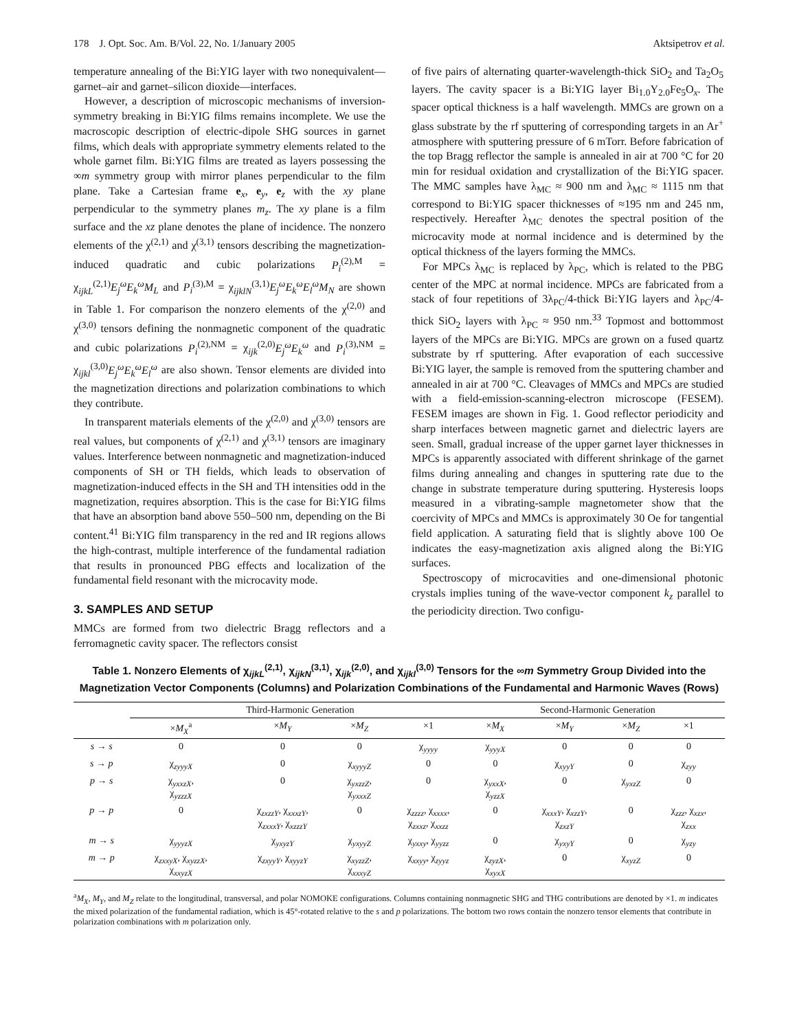178 J. Opt. Soc. Am. B/Vol. 22, No. 1/January 2005 Aktsipetrov et al.
temperature annealing of the Bi:YIG layer with two nonequivalent—garnet–air and garnet–silicon dioxide—interfaces.
However, a description of microscopic mechanisms of inversion-symmetry breaking in Bi:YIG films remains incomplete. We use the macroscopic description of electric-dipole SHG sources in garnet films, which deals with appropriate symmetry elements related to the whole garnet film. Bi:YIG films are treated as layers possessing the ∞m symmetry group with mirror planes perpendicular to the film plane. Take a Cartesian frame e<sub>x</sub>, e<sub>y</sub>, e<sub>z</sub> with the xy plane perpendicular to the symmetry planes m<sub>z</sub>. The xy plane is a film surface and the xz plane denotes the plane of incidence. The nonzero elements of the χ<sup>(2,1)</sup> and χ<sup>(3,1)</sup> tensors describing the magnetization-induced quadratic and cubic polarizations P<sub>i</sub><sup>(2),M</sup> = χ<sub>ijkL</sub><sup>(2,1)</sup>E<sub>j</sub><sup>ω</sup>E<sub>k</sub><sup>ω</sup>M<sub>L</sub> and P<sub>i</sub><sup>(3),M</sup> = χ<sub>ijklN</sub><sup>(3,1)</sup>E<sub>j</sub><sup>ω</sup>E<sub>k</sub><sup>ω</sup>E<sub>l</sub><sup>ω</sup>M<sub>N</sub> are shown in Table 1. For comparison the nonzero elements of the χ<sup>(2,0)</sup> and χ<sup>(3,0)</sup> tensors defining the nonmagnetic component of the quadratic and cubic polarizations P<sub>i</sub><sup>(2),NM</sup> = χ<sub>ijk</sub><sup>(2,0)</sup>E<sub>j</sub><sup>ω</sup>E<sub>k</sub><sup>ω</sup> and P<sub>i</sub><sup>(3),NM</sup> = χ<sub>ijkl</sub><sup>(3,0)</sup>E<sub>j</sub><sup>ω</sup>E<sub>k</sub><sup>ω</sup>E<sub>l</sub><sup>ω</sup> are also shown. Tensor elements are divided into the magnetization directions and polarization combinations to which they contribute.
In transparent materials elements of the χ<sup>(2,0)</sup> and χ<sup>(3,0)</sup> tensors are real values, but components of χ<sup>(2,1)</sup> and χ<sup>(3,1)</sup> tensors are imaginary values. Interference between nonmagnetic and magnetization-induced components of SH or TH fields, which leads to observation of magnetization-induced effects in the SH and TH intensities odd in the magnetization, requires absorption. This is the case for Bi:YIG films that have an absorption band above 550–500 nm, depending on the Bi content.<sup>41</sup> Bi:YIG film transparency in the red and IR regions allows the high-contrast, multiple interference of the fundamental radiation that results in pronounced PBG effects and localization of the fundamental field resonant with the microcavity mode.
3. SAMPLES AND SETUP
MMCs are formed from two dielectric Bragg reflectors and a ferromagnetic cavity spacer. The reflectors consist
of five pairs of alternating quarter-wavelength-thick SiO<sub>2</sub> and Ta<sub>2</sub>O<sub>5</sub> layers. The cavity spacer is a Bi:YIG layer Bi<sub>1.0</sub>Y<sub>2.0</sub>Fe<sub>5</sub>O<sub>x</sub>. The spacer optical thickness is a half wavelength. MMCs are grown on a glass substrate by the rf sputtering of corresponding targets in an Ar<sup>+</sup> atmosphere with sputtering pressure of 6 mTorr. Before fabrication of the top Bragg reflector the sample is annealed in air at 700 °C for 20 min for residual oxidation and crystallization of the Bi:YIG spacer. The MMC samples have λ<sub>MC</sub> ≈ 900 nm and λ<sub>MC</sub> ≈ 1115 nm that correspond to Bi:YIG spacer thicknesses of ≈195 nm and 245 nm, respectively. Hereafter λ<sub>MC</sub> denotes the spectral position of the microcavity mode at normal incidence and is determined by the optical thickness of the layers forming the MMCs.
For MPCs λ<sub>MC</sub> is replaced by λ<sub>PC</sub>, which is related to the PBG center of the MPC at normal incidence. MPCs are fabricated from a stack of four repetitions of 3λ<sub>PC</sub>/4-thick Bi:YIG layers and λ<sub>PC</sub>/4-thick SiO<sub>2</sub> layers with λ<sub>PC</sub> ≈ 950 nm.<sup>33</sup> Topmost and bottommost layers of the MPCs are Bi:YIG. MPCs are grown on a fused quartz substrate by rf sputtering. After evaporation of each successive Bi:YIG layer, the sample is removed from the sputtering chamber and annealed in air at 700 °C. Cleavages of MMCs and MPCs are studied with a field-emission-scanning-electron microscope (FESEM). FESEM images are shown in Fig. 1. Good reflector periodicity and sharp interfaces between magnetic garnet and dielectric layers are seen. Small, gradual increase of the upper garnet layer thicknesses in MPCs is apparently associated with different shrinkage of the garnet films during annealing and changes in sputtering rate due to the change in substrate temperature during sputtering. Hysteresis loops measured in a vibrating-sample magnetometer show that the coercivity of MPCs and MMCs is approximately 30 Oe for tangential field application. A saturating field that is slightly above 100 Oe indicates the easy-magnetization axis aligned along the Bi:YIG surfaces.
Spectroscopy of microcavities and one-dimensional photonic crystals implies tuning of the wave-vector component k<sub>z</sub> parallel to the periodicity direction. Two configu-
Table 1. Nonzero Elements of χ<sub>ijkL</sub><sup>(2,1)</sup>, χ<sub>ijkN</sub><sup>(3,1)</sup>, χ<sub>ijk</sub><sup>(2,0)</sup>, and χ<sub>ijkl</sub><sup>(3,0)</sup> Tensors for the ∞m Symmetry Group Divided into the Magnetization Vector Components (Columns) and Polarization Combinations of the Fundamental and Harmonic Waves (Rows)
| | Third-Harmonic Generation | | | | Second-Harmonic Generation | | | |
| --- | --- | --- | --- | --- | --- | --- | --- | --- |
| | × M<sub>X</sub><sup>a</sup> | × M<sub>Y</sub> | × M<sub>Z</sub> | ×1 | × M<sub>X</sub> | × M<sub>Y</sub> | × M<sub>Z</sub> | ×1 |
| s → s | 0 | 0 | 0 | χ<sub>yyyy</sub> | χ<sub>yyyX</sub> | 0 | 0 | 0 |
| s → p | χ<sub>zyyyX</sub> | 0 | χ<sub>xyyyZ</sub> | 0 | 0 | χ<sub>xyyY</sub> | 0 | χ<sub>zyy</sub> |
| p → s | χ<sub>yxxzX</sub>, χ<sub>yzzzX</sub> | 0 | χ<sub>yxzzZ</sub>, χ<sub>yxxxZ</sub> | 0 | χ<sub>yxxX</sub>, χ<sub>yzzX</sub> | 0 | χ<sub>yxzZ</sub> | 0 |
| p → p | 0 | χ<sub>zxzzY</sub>, χ<sub>xxxzY</sub>, χ<sub>zxxxY</sub>, χ<sub>xzzzY</sub> | 0 | χ<sub>zzzz</sub>, χ<sub>xxxx</sub>, χ<sub>zxxz</sub>, χ<sub>xxzz</sub> | 0 | χ<sub>xxxY</sub>, χ<sub>xzzY</sub>, χ<sub>zxzY</sub> | 0 | χ<sub>zzz</sub>, χ<sub>xzx</sub>, χ<sub>zxx</sub> |
| m → s | χ<sub>yyyzX</sub> | χ<sub>yxyzY</sub> | χ<sub>yxyyZ</sub> | χ<sub>yxxy</sub>, χ<sub>yyzz</sub> | 0 | χ<sub>yxyY</sub> | 0 | χ<sub>yzy</sub> |
| m → p | χ<sub>zxxyX</sub>, χ<sub>xyzzX</sub>, χ<sub>xxyzX</sub> | χ<sub>zxyyY</sub>, χ<sub>xyyzY</sub> | χ<sub>xyzzZ</sub>, χ<sub>xxxyZ</sub> | χ<sub>xxyy</sub>, χ<sub>zyyz</sub> | χ<sub>zyzX</sub>, χ<sub>xyxX</sub> | 0 | χ<sub>xyzZ</sub> | 0 |
<sup>a</sup> M<sub>X</sub>, M<sub>Y</sub>, and M<sub>Z</sub> relate to the longitudinal, transversal, and polar NOMOKE configurations. Columns containing nonmagnetic SHG and THG contributions are denoted by ×1. m indicates the mixed polarization of the fundamental radiation, which is 45°-rotated relative to the s and p polarizations. The bottom two rows contain the nonzero tensor elements that contribute in polarization combinations with m polarization only.